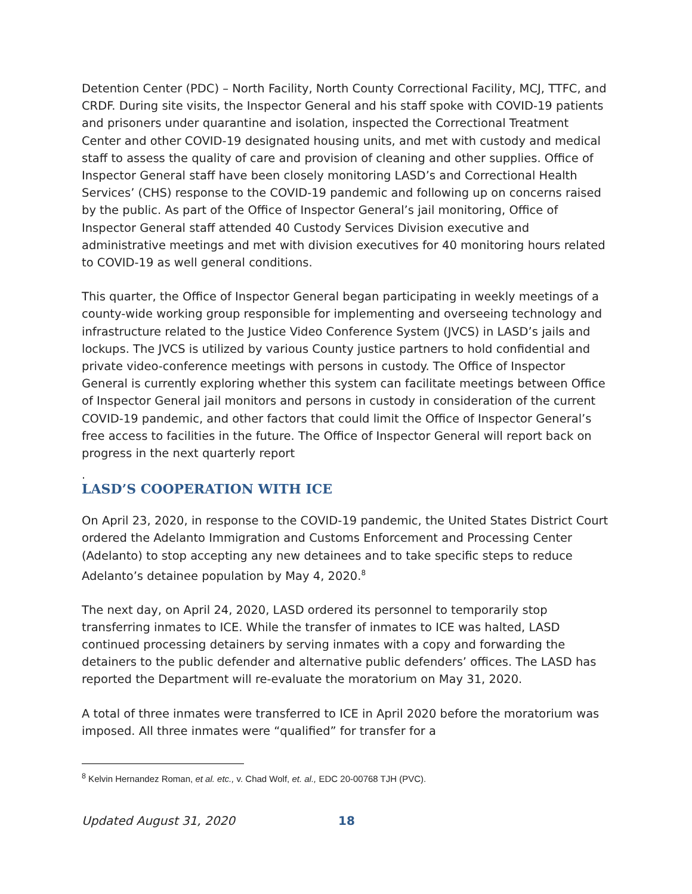Detention Center (PDC) – North Facility, North County Correctional Facility, MCJ, TTFC, and CRDF. During site visits, the Inspector General and his staff spoke with COVID-19 patients and prisoners under quarantine and isolation, inspected the Correctional Treatment Center and other COVID-19 designated housing units, and met with custody and medical staff to assess the quality of care and provision of cleaning and other supplies. Office of Inspector General staff have been closely monitoring LASD’s and Correctional Health Services’ (CHS) response to the COVID-19 pandemic and following up on concerns raised by the public. As part of the Office of Inspector General’s jail monitoring, Office of Inspector General staff attended 40 Custody Services Division executive and administrative meetings and met with division executives for 40 monitoring hours related to COVID-19 as well general conditions.
This quarter, the Office of Inspector General began participating in weekly meetings of a county-wide working group responsible for implementing and overseeing technology and infrastructure related to the Justice Video Conference System (JVCS) in LASD’s jails and lockups. The JVCS is utilized by various County justice partners to hold confidential and private video-conference meetings with persons in custody. The Office of Inspector General is currently exploring whether this system can facilitate meetings between Office of Inspector General jail monitors and persons in custody in consideration of the current COVID-19 pandemic, and other factors that could limit the Office of Inspector General’s free access to facilities in the future. The Office of Inspector General will report back on progress in the next quarterly report
.
LASD’S COOPERATION WITH ICE
On April 23, 2020, in response to the COVID-19 pandemic, the United States District Court ordered the Adelanto Immigration and Customs Enforcement and Processing Center (Adelanto) to stop accepting any new detainees and to take specific steps to reduce Adelanto’s detainee population by May 4, 2020.<sup>8</sup>
The next day, on April 24, 2020, LASD ordered its personnel to temporarily stop transferring inmates to ICE. While the transfer of inmates to ICE was halted, LASD continued processing detainers by serving inmates with a copy and forwarding the detainers to the public defender and alternative public defenders’ offices. The LASD has reported the Department will re-evaluate the moratorium on May 31, 2020.
A total of three inmates were transferred to ICE in April 2020 before the moratorium was imposed. All three inmates were “qualified” for transfer for a
<sup>8</sup> Kelvin Hernandez Roman, et al. etc., v. Chad Wolf, et. al., EDC 20-00768 TJH (PVC).
Updated August 31, 2020 18